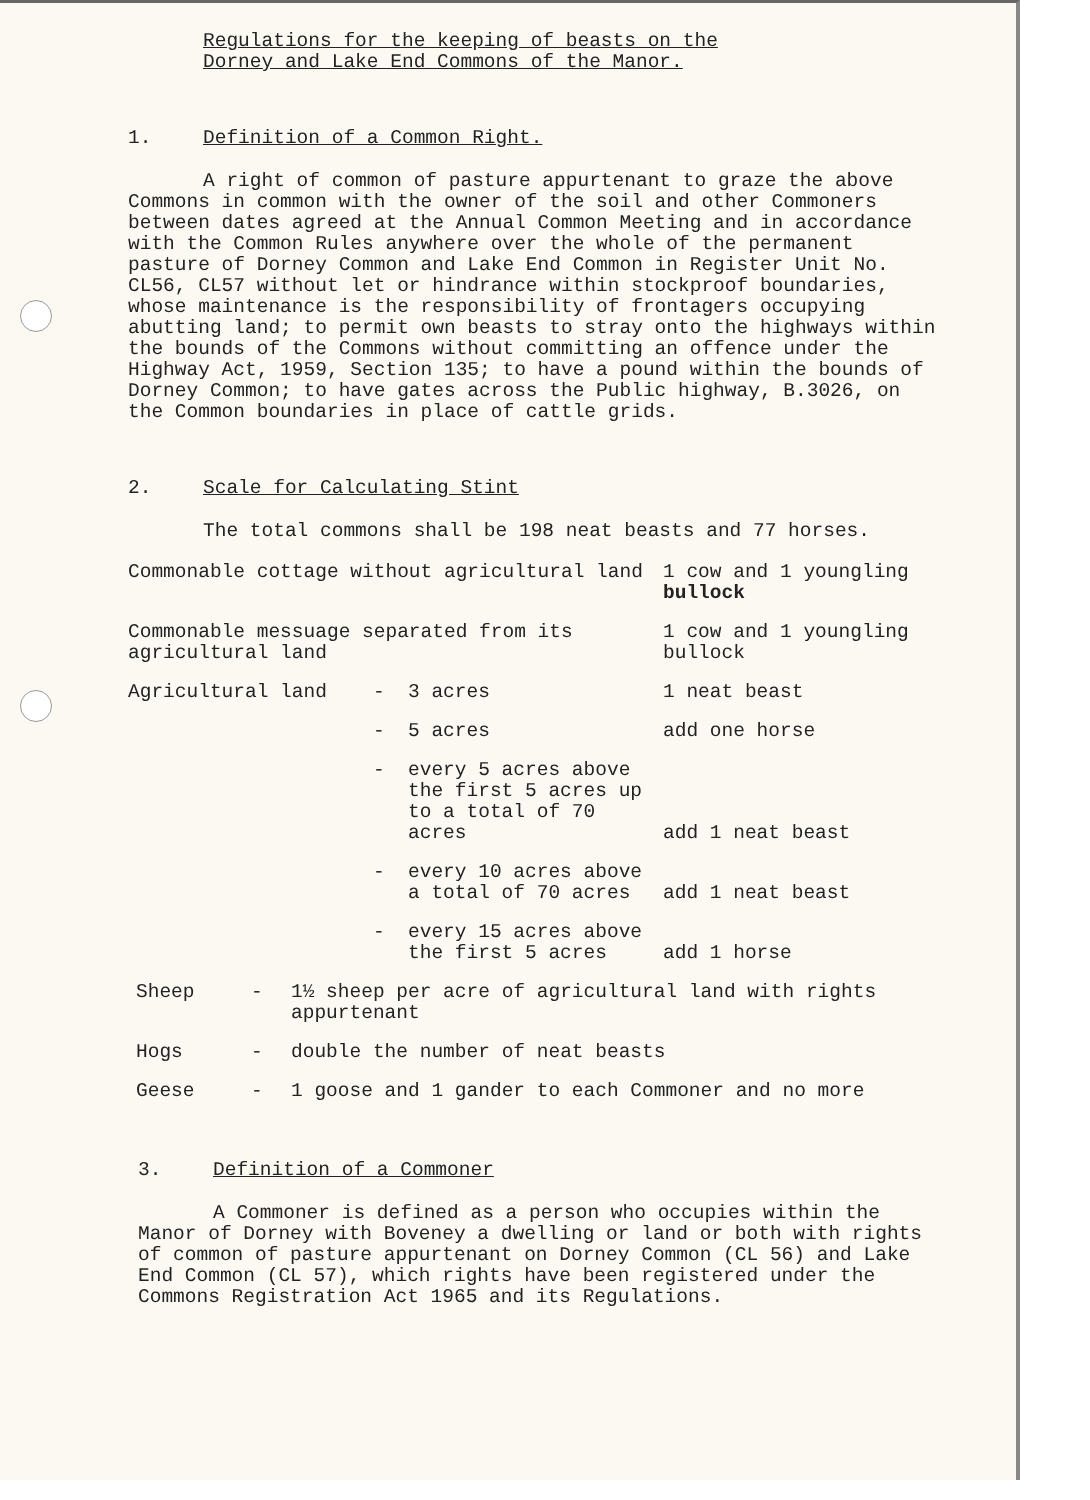Regulations for the keeping of beasts on the
Dorney and Lake End Commons of the Manor.
1. Definition of a Common Right.
A right of common of pasture appurtenant to graze the above Commons in common with the owner of the soil and other Commoners between dates agreed at the Annual Common Meeting and in accordance with the Common Rules anywhere over the whole of the permanent pasture of Dorney Common and Lake End Common in Register Unit No. CL56, CL57 without let or hindrance within stockproof boundaries, whose maintenance is the responsibility of frontagers occupying abutting land; to permit own beasts to stray onto the highways within the bounds of the Commons without committing an offence under the Highway Act, 1959, Section 135; to have a pound within the bounds of Dorney Common; to have gates across the Public highway, B.3026, on the Common boundaries in place of cattle grids.
2. Scale for Calculating Stint
The total commons shall be 198 neat beasts and 77 horses.
| Commonable cottage without agricultural land | | | 1 cow and 1 youngling bullock |
| Commonable messuage separated from its agricultural land | | | 1 cow and 1 youngling bullock |
| Agricultural land | - | 3 acres | 1 neat beast |
| | - | 5 acres | add one horse |
| | - | every 5 acres above the first 5 acres up to a total of 70 acres | add 1 neat beast |
| | - | every 10 acres above a total of 70 acres | add 1 neat beast |
| | - | every 15 acres above the first 5 acres | add 1 horse |
| Sheep | - | 1½ sheep per acre of agricultural land with rights appurtenant |
| Hogs | - | double the number of neat beasts |
| Geese | - | 1 goose and 1 gander to each Commoner and no more |
3. Definition of a Commoner
A Commoner is defined as a person who occupies within the Manor of Dorney with Boveney a dwelling or land or both with rights of common of pasture appurtenant on Dorney Common (CL 56) and Lake End Common (CL 57), which rights have been registered under the Commons Registration Act 1965 and its Regulations.